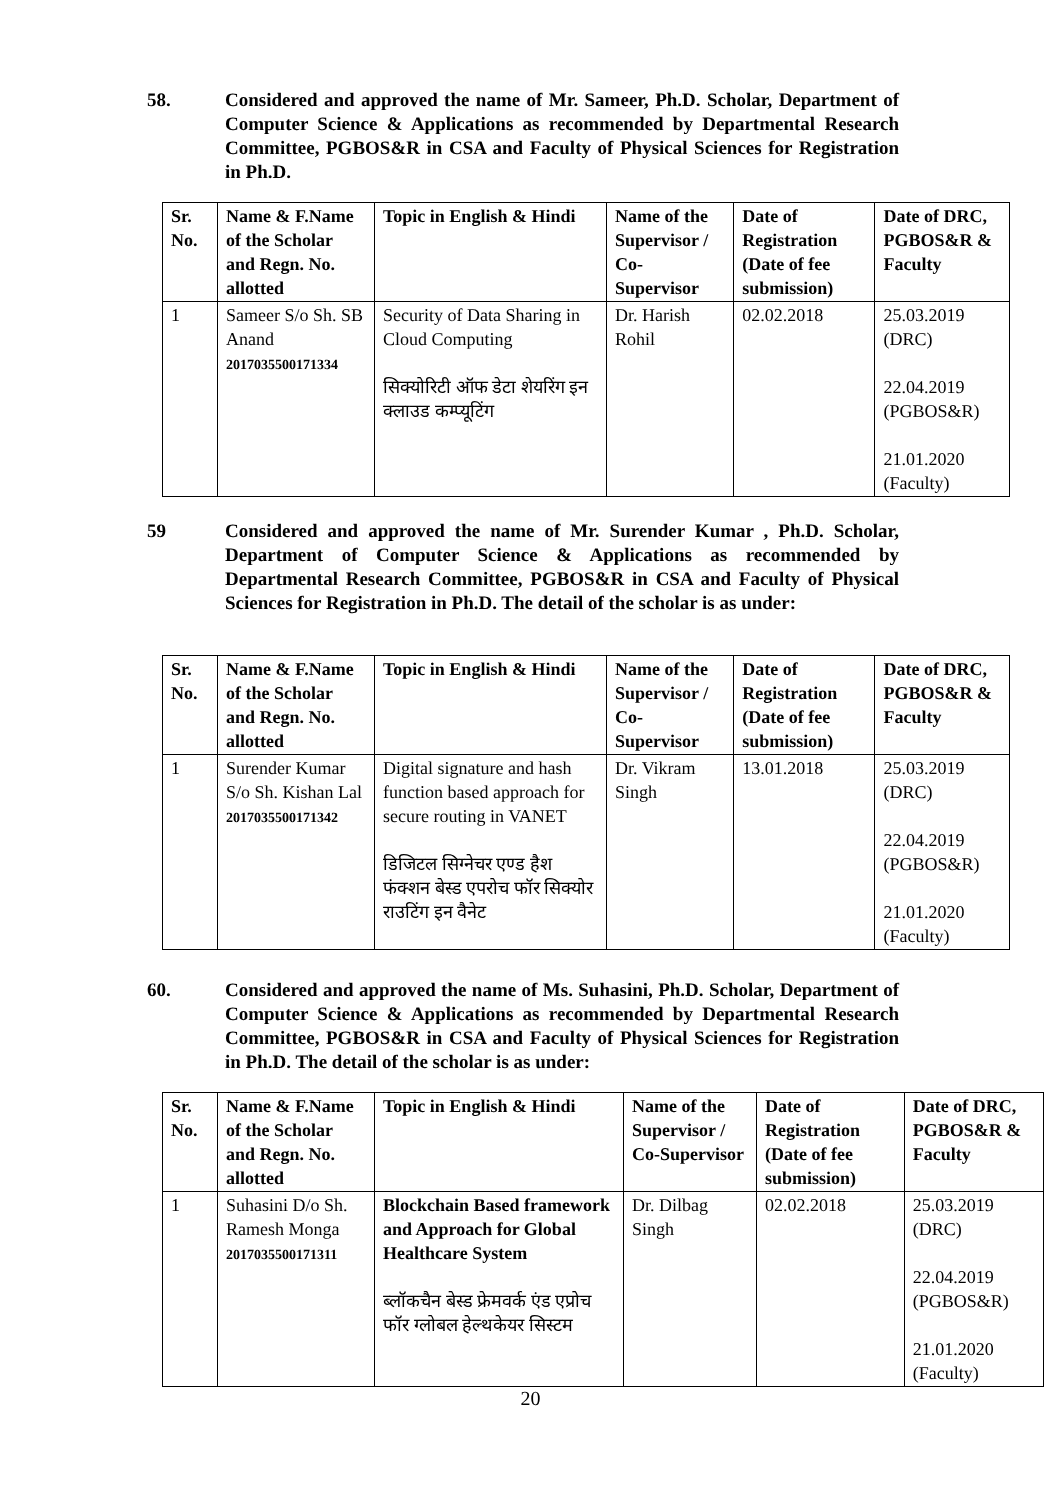58. Considered and approved the name of Mr. Sameer, Ph.D. Scholar, Department of Computer Science & Applications as recommended by Departmental Research Committee, PGBOS&R in CSA and Faculty of Physical Sciences for Registration in Ph.D.
| Sr. No. | Name & F.Name of the Scholar and Regn. No. allotted | Topic in English & Hindi | Name of the Supervisor / Co-Supervisor | Date of Registration (Date of fee submission) | Date of DRC, PGBOS&R & Faculty |
| --- | --- | --- | --- | --- | --- |
| 1 | Sameer S/o Sh. SB Anand 2017035500171334 | Security of Data Sharing in Cloud Computing सिक्योरिटी ऑफ डेटा शेयरिंग इन क्लाउड कम्प्यूटिंग | Dr. Harish Rohil | 02.02.2018 | 25.03.2019 (DRC) 22.04.2019 (PGBOS&R) 21.01.2020 (Faculty) |
59 Considered and approved the name of Mr. Surender Kumar , Ph.D. Scholar, Department of Computer Science & Applications as recommended by Departmental Research Committee, PGBOS&R in CSA and Faculty of Physical Sciences for Registration in Ph.D. The detail of the scholar is as under:
| Sr. No. | Name & F.Name of the Scholar and Regn. No. allotted | Topic in English & Hindi | Name of the Supervisor / Co-Supervisor | Date of Registration (Date of fee submission) | Date of DRC, PGBOS&R & Faculty |
| --- | --- | --- | --- | --- | --- |
| 1 | Surender Kumar S/o Sh. Kishan Lal 2017035500171342 | Digital signature and hash function based approach for secure routing in VANET डिजिटल सिग्नेचर एण्ड हैश फंक्शन बेस्ड एपरोच फॉर सिक्योर राउटिंग इन वैनेट | Dr. Vikram Singh | 13.01.2018 | 25.03.2019 (DRC) 22.04.2019 (PGBOS&R) 21.01.2020 (Faculty) |
60. Considered and approved the name of Ms. Suhasini, Ph.D. Scholar, Department of Computer Science & Applications as recommended by Departmental Research Committee, PGBOS&R in CSA and Faculty of Physical Sciences for Registration in Ph.D. The detail of the scholar is as under:
| Sr. No. | Name & F.Name of the Scholar and Regn. No. allotted | Topic in English & Hindi | Name of the Supervisor / Co-Supervisor | Date of Registration (Date of fee submission) | Date of DRC, PGBOS&R & Faculty |
| --- | --- | --- | --- | --- | --- |
| 1 | Suhasini D/o Sh. Ramesh Monga 2017035500171311 | Blockchain Based framework and Approach for Global Healthcare System ब्लॉकचैन बेस्ड फ्रेमवर्क एंड एप्रोच फॉर ग्लोबल हेल्थकेयर सिस्टम | Dr. Dilbag Singh | 02.02.2018 | 25.03.2019 (DRC) 22.04.2019 (PGBOS&R) 21.01.2020 (Faculty) |
20